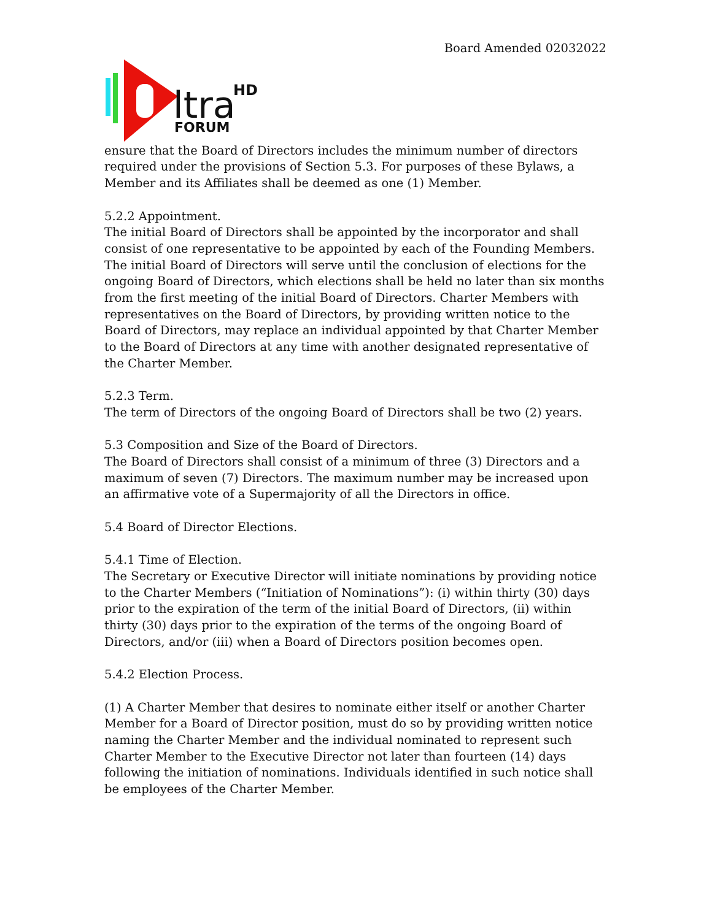Board Amended 02032022
ltra
HD
FORUM
ensure that the Board of Directors includes the minimum number of directors required under the provisions of Section 5.3. For purposes of these Bylaws, a Member and its Affiliates shall be deemed as one (1) Member.
5.2.2 Appointment.
The initial Board of Directors shall be appointed by the incorporator and shall consist of one representative to be appointed by each of the Founding Members. The initial Board of Directors will serve until the conclusion of elections for the ongoing Board of Directors, which elections shall be held no later than six months from the first meeting of the initial Board of Directors. Charter Members with representatives on the Board of Directors, by providing written notice to the Board of Directors, may replace an individual appointed by that Charter Member to the Board of Directors at any time with another designated representative of the Charter Member.
5.2.3 Term.
The term of Directors of the ongoing Board of Directors shall be two (2) years.
5.3 Composition and Size of the Board of Directors.
The Board of Directors shall consist of a minimum of three (3) Directors and a maximum of seven (7) Directors. The maximum number may be increased upon an affirmative vote of a Supermajority of all the Directors in office.
5.4 Board of Director Elections.
5.4.1 Time of Election.
The Secretary or Executive Director will initiate nominations by providing notice to the Charter Members (“Initiation of Nominations”): (i) within thirty (30) days prior to the expiration of the term of the initial Board of Directors, (ii) within thirty (30) days prior to the expiration of the terms of the ongoing Board of Directors, and/or (iii) when a Board of Directors position becomes open.
5.4.2 Election Process.
(1) A Charter Member that desires to nominate either itself or another Charter Member for a Board of Director position, must do so by providing written notice naming the Charter Member and the individual nominated to represent such Charter Member to the Executive Director not later than fourteen (14) days following the initiation of nominations. Individuals identified in such notice shall be employees of the Charter Member.